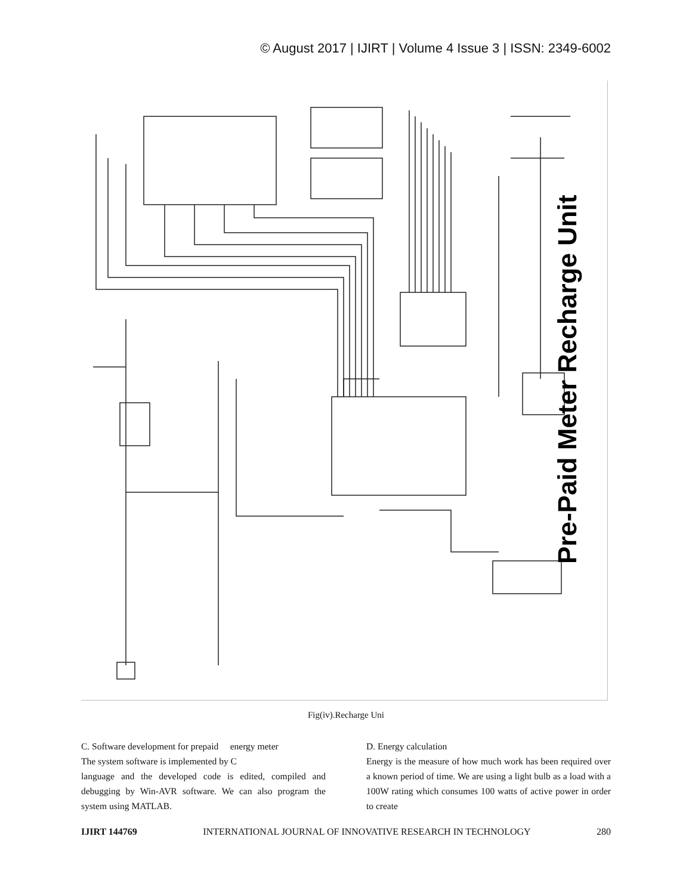© August 2017 | IJIRT | Volume 4 Issue 3 | ISSN: 2349-6002
Pre-Paid Meter Recharge Unit
Fig(iv).Recharge Uni
C. Software development for prepaid energy meter
The system software is implemented by C
language and the developed code is edited, compiled and debugging by Win-AVR software. We can also program the system using MATLAB.
D. Energy calculation
Energy is the measure of how much work has been required over a known period of time. We are using a light bulb as a load with a 100W rating which consumes 100 watts of active power in order to create
IJIRT 144769 INTERNATIONAL JOURNAL OF INNOVATIVE RESEARCH IN TECHNOLOGY 280